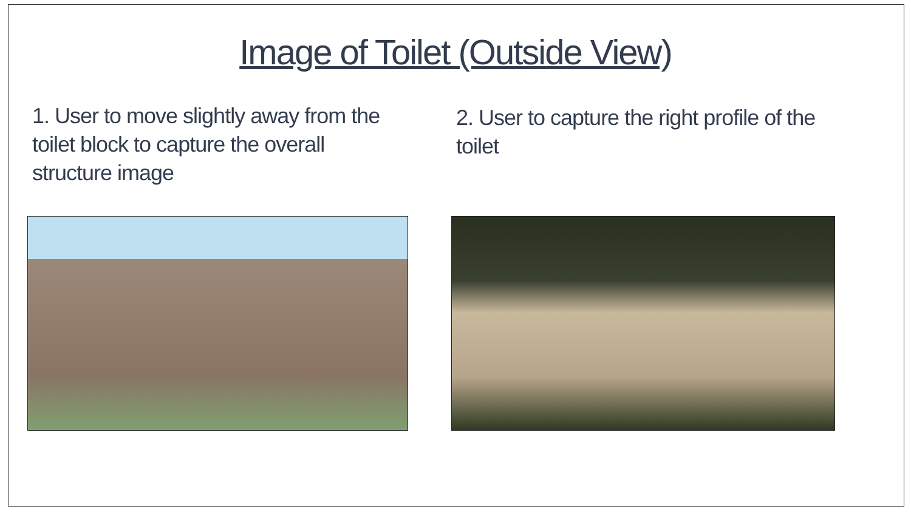Image of Toilet (Outside View)
1. User to move slightly away from the toilet block to capture the overall structure image
2. User to capture the right profile of the toilet